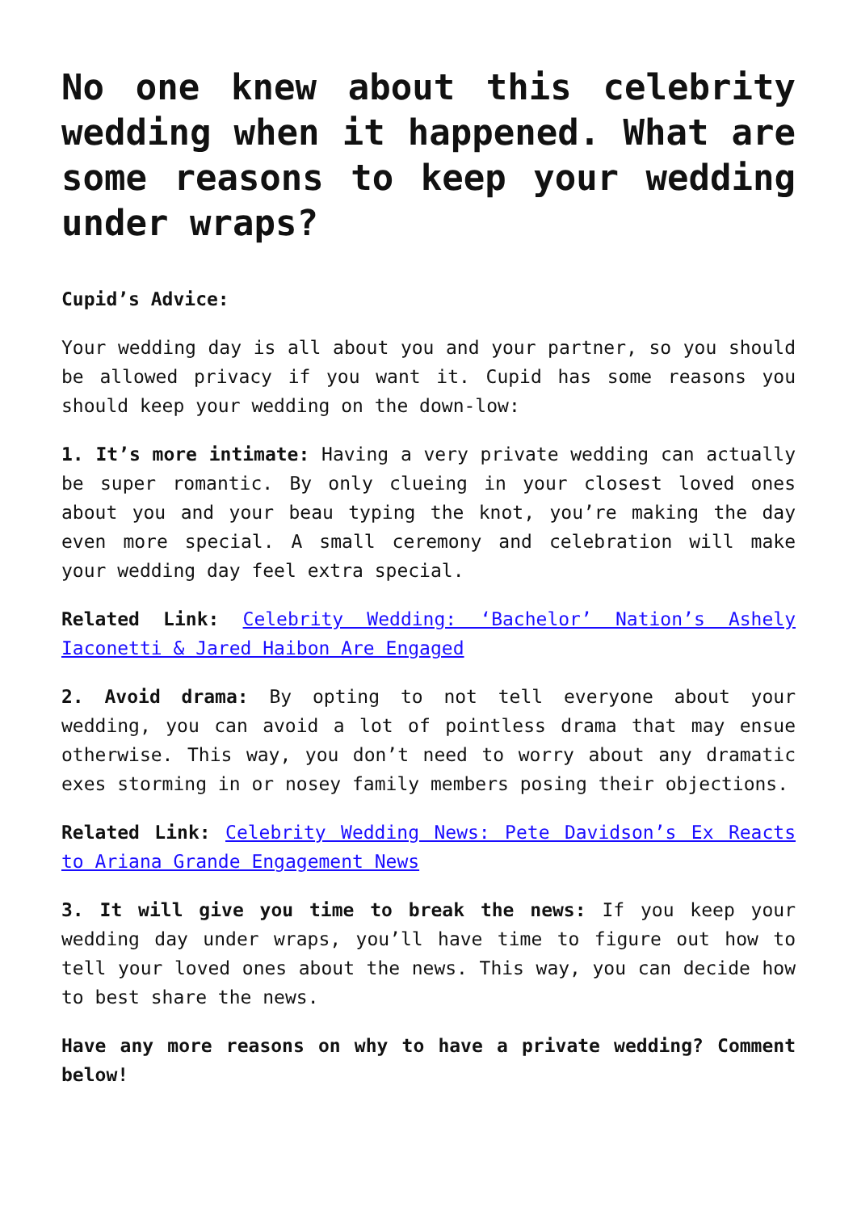No one knew about this celebrity wedding when it happened. What are some reasons to keep your wedding under wraps?
Cupid’s Advice:
Your wedding day is all about you and your partner, so you should be allowed privacy if you want it. Cupid has some reasons you should keep your wedding on the down-low:
1. It’s more intimate: Having a very private wedding can actually be super romantic. By only clueing in your closest loved ones about you and your beau typing the knot, you’re making the day even more special. A small ceremony and celebration will make your wedding day feel extra special.
Related Link: Celebrity Wedding: ‘Bachelor’ Nation’s Ashely Iaconetti & Jared Haibon Are Engaged
2. Avoid drama: By opting to not tell everyone about your wedding, you can avoid a lot of pointless drama that may ensue otherwise. This way, you don’t need to worry about any dramatic exes storming in or nosey family members posing their objections.
Related Link: Celebrity Wedding News: Pete Davidson’s Ex Reacts to Ariana Grande Engagement News
3. It will give you time to break the news: If you keep your wedding day under wraps, you’ll have time to figure out how to tell your loved ones about the news. This way, you can decide how to best share the news.
Have any more reasons on why to have a private wedding? Comment below!